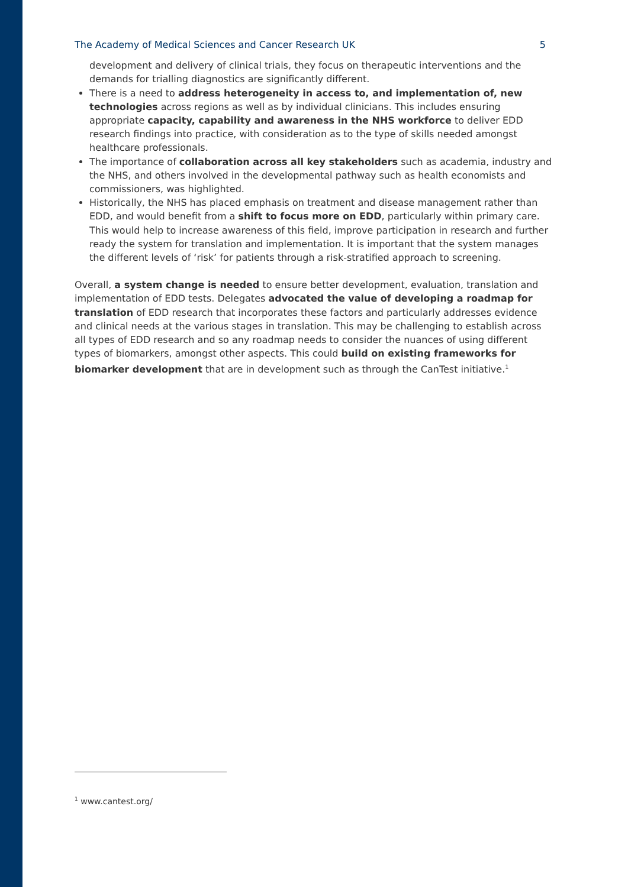The Academy of Medical Sciences and Cancer Research UK 5
development and delivery of clinical trials, they focus on therapeutic interventions and the demands for trialling diagnostics are significantly different.
There is a need to address heterogeneity in access to, and implementation of, new technologies across regions as well as by individual clinicians. This includes ensuring appropriate capacity, capability and awareness in the NHS workforce to deliver EDD research findings into practice, with consideration as to the type of skills needed amongst healthcare professionals.
The importance of collaboration across all key stakeholders such as academia, industry and the NHS, and others involved in the developmental pathway such as health economists and commissioners, was highlighted.
Historically, the NHS has placed emphasis on treatment and disease management rather than EDD, and would benefit from a shift to focus more on EDD, particularly within primary care. This would help to increase awareness of this field, improve participation in research and further ready the system for translation and implementation. It is important that the system manages the different levels of ‘risk’ for patients through a risk-stratified approach to screening.
Overall, a system change is needed to ensure better development, evaluation, translation and implementation of EDD tests. Delegates advocated the value of developing a roadmap for translation of EDD research that incorporates these factors and particularly addresses evidence and clinical needs at the various stages in translation. This may be challenging to establish across all types of EDD research and so any roadmap needs to consider the nuances of using different types of biomarkers, amongst other aspects. This could build on existing frameworks for biomarker development that are in development such as through the CanTest initiative.<sup>1</sup>
<sup>1</sup> www.cantest.org/